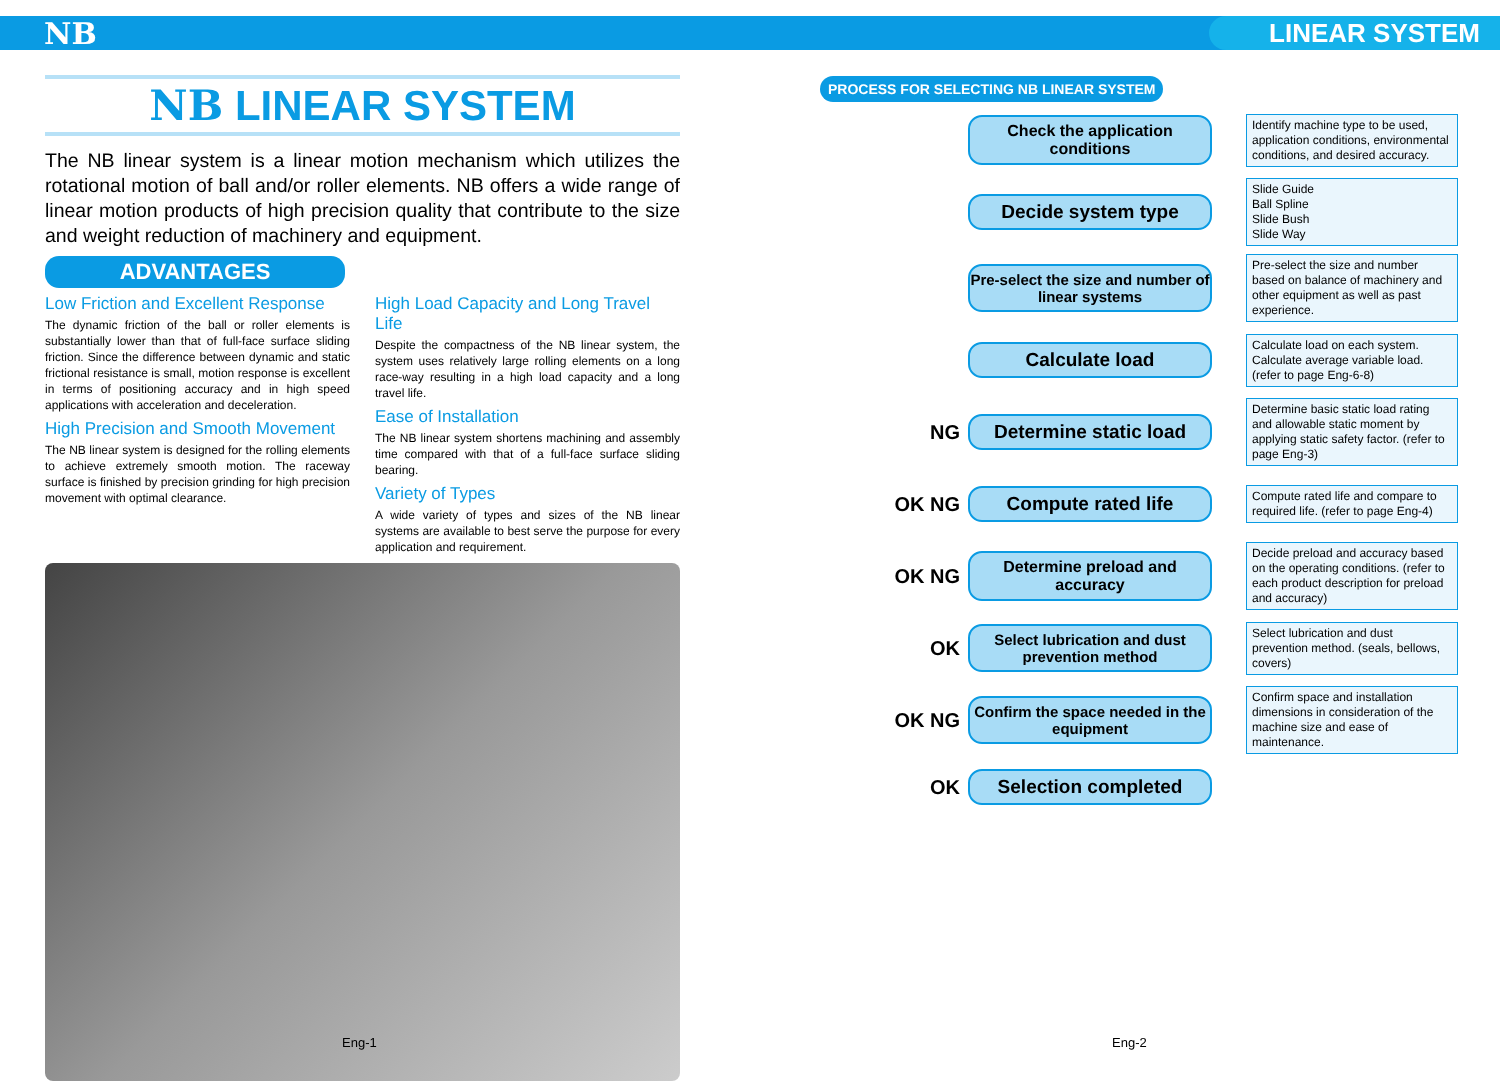NB LINEAR SYSTEM
NB LINEAR SYSTEM
The NB linear system is a linear motion mechanism which utilizes the rotational motion of ball and/or roller elements. NB offers a wide range of linear motion products of high precision quality that contribute to the size and weight reduction of machinery and equipment.
ADVANTAGES
Low Friction and Excellent Response
The dynamic friction of the ball or roller elements is substantially lower than that of full-face surface sliding friction. Since the difference between dynamic and static frictional resistance is small, motion response is excellent in terms of positioning accuracy and in high speed applications with acceleration and deceleration.
High Precision and Smooth Movement
The NB linear system is designed for the rolling elements to achieve extremely smooth motion. The raceway surface is finished by precision grinding for high precision movement with optimal clearance.
High Load Capacity and Long Travel Life
Despite the compactness of the NB linear system, the system uses relatively large rolling elements on a long race-way resulting in a high load capacity and a long travel life.
Ease of Installation
The NB linear system shortens machining and assembly time compared with that of a full-face surface sliding bearing.
Variety of Types
A wide variety of types and sizes of the NB linear systems are available to best serve the purpose for every application and requirement.
Eng-1
PROCESS FOR SELECTING NB LINEAR SYSTEM
Check the application conditions
Identify machine type to be used, application conditions, environmental conditions, and desired accuracy.
Decide system type
Slide Guide
Ball Spline
Slide Bush
Slide Way
Pre-select the size and number of linear systems
Pre-select the size and number based on balance of machinery and other equipment as well as past experience.
Calculate load
Calculate load on each system. Calculate average variable load. (refer to page Eng-6-8)
NG
Determine static load
Determine basic static load rating and allowable static moment by applying static safety factor. (refer to page Eng-3)
OK NG
Compute rated life
Compute rated life and compare to required life. (refer to page Eng-4)
OK NG
Determine preload and accuracy
Decide preload and accuracy based on the operating conditions. (refer to each product description for preload and accuracy)
OK
Select lubrication and dust prevention method
Select lubrication and dust prevention method. (seals, bellows, covers)
OK NG
Confirm the space needed in the equipment
Confirm space and installation dimensions in consideration of the machine size and ease of maintenance.
OK
Selection completed
Eng-2